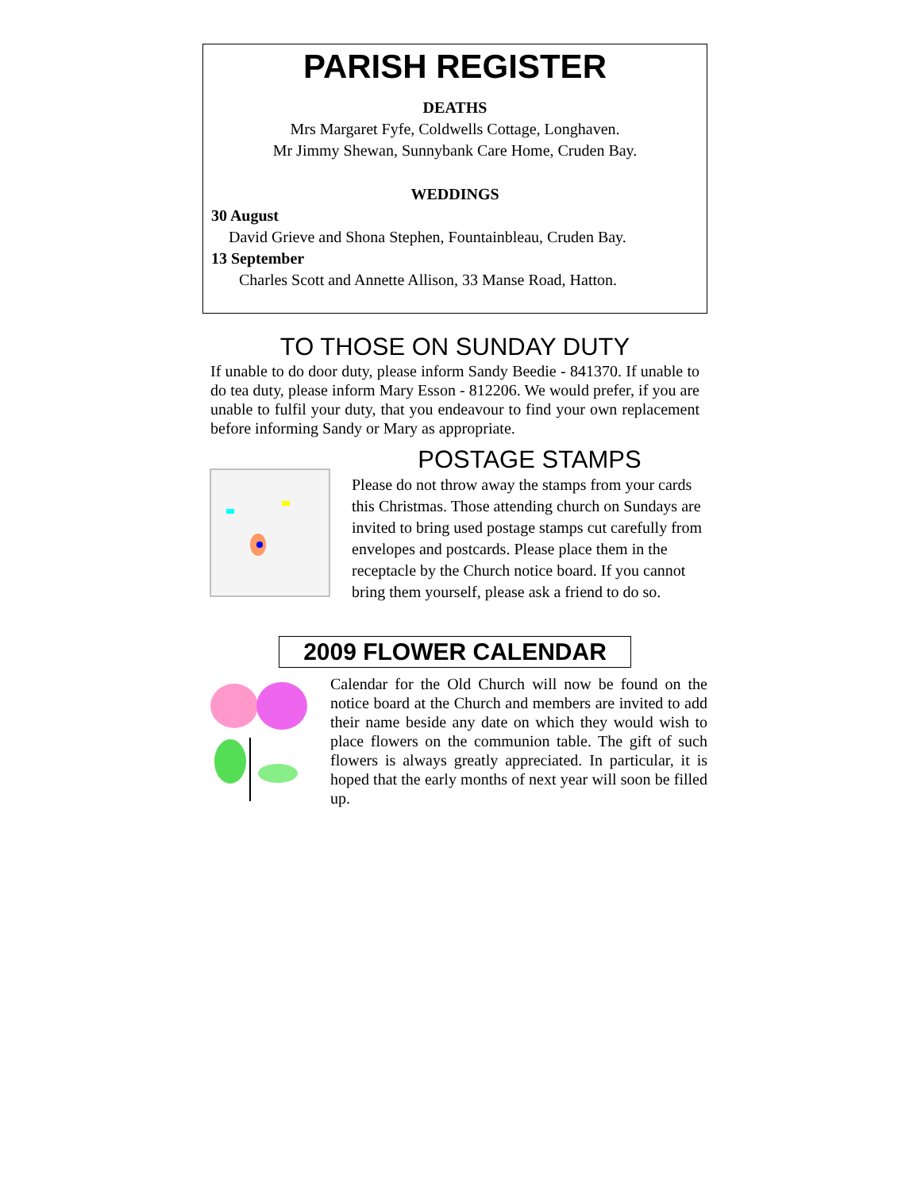PARISH REGISTER
DEATHS
Mrs Margaret Fyfe, Coldwells Cottage, Longhaven.
Mr Jimmy Shewan, Sunnybank Care Home, Cruden Bay.
WEDDINGS
30 August
David Grieve and Shona Stephen, Fountainbleau, Cruden Bay.
13 September
Charles Scott and Annette Allison, 33 Manse Road, Hatton.
TO THOSE ON SUNDAY DUTY
If unable to do door duty, please inform Sandy Beedie - 841370. If unable to do tea duty, please inform Mary Esson - 812206. We would prefer, if you are unable to fulfil your duty, that you endeavour to find your own replacement before informing Sandy or Mary as appropriate.
POSTAGE STAMPS
Please do not throw away the stamps from your cards this Christmas. Those attending church on Sundays are invited to bring used postage stamps cut carefully from envelopes and postcards. Please place them in the receptacle by the Church notice board. If you cannot bring them yourself, please ask a friend to do so.
2009 FLOWER CALENDAR
Calendar for the Old Church will now be found on the notice board at the Church and members are invited to add their name beside any date on which they would wish to place flowers on the communion table. The gift of such flowers is always greatly appreciated. In particular, it is hoped that the early months of next year will soon be filled up.